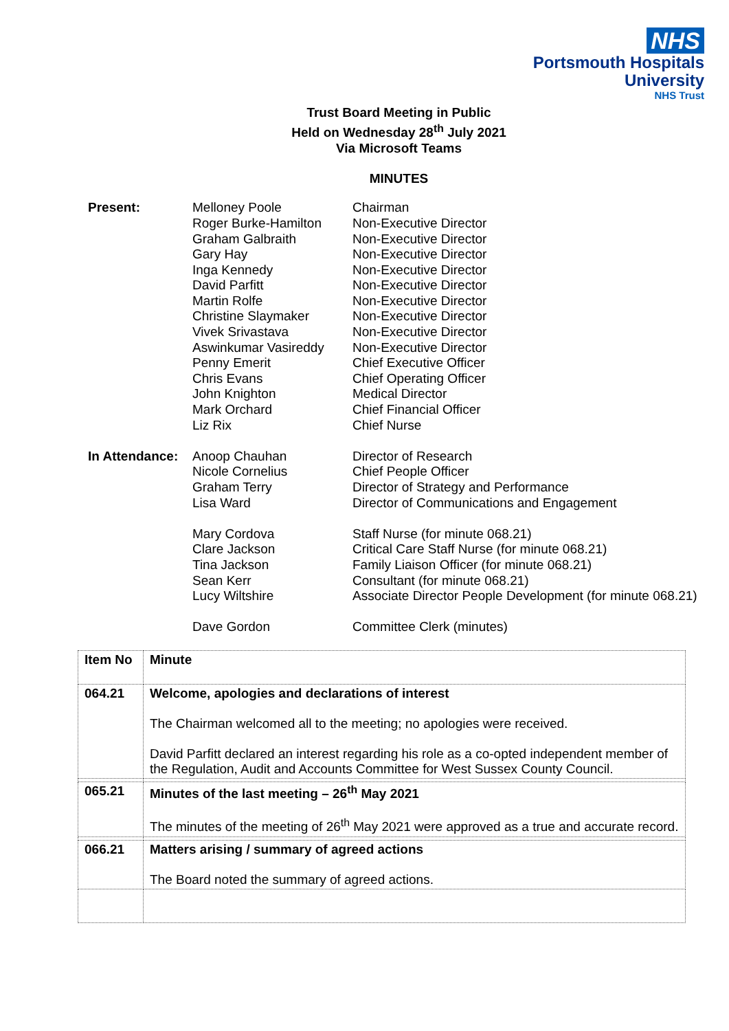NHS
Portsmouth Hospitals
University
NHS Trust
Trust Board Meeting in Public
Held on Wednesday 28<sup>th</sup> July 2021
Via Microsoft Teams
MINUTES
| Present: | Melloney Poole Roger Burke-Hamilton Graham Galbraith Gary Hay Inga Kennedy David Parfitt Martin Rolfe Christine Slaymaker Vivek Srivastava Aswinkumar Vasireddy Penny Emerit Chris Evans John Knighton Mark Orchard Liz Rix | Chairman Non-Executive Director Non-Executive Director Non-Executive Director Non-Executive Director Non-Executive Director Non-Executive Director Non-Executive Director Non-Executive Director Non-Executive Director Chief Executive Officer Chief Operating Officer Medical Director Chief Financial Officer Chief Nurse |
| In Attendance: | Anoop Chauhan Nicole Cornelius Graham Terry Lisa Ward Mary Cordova Clare Jackson Tina Jackson Sean Kerr Lucy Wiltshire Dave Gordon | Director of Research Chief People Officer Director of Strategy and Performance Director of Communications and Engagement Staff Nurse (for minute 068.21) Critical Care Staff Nurse (for minute 068.21) Family Liaison Officer (for minute 068.21) Consultant (for minute 068.21) Associate Director People Development (for minute 068.21) Committee Clerk (minutes) |
| Item No | Minute |
| --- | --- |
| 064.21 | Welcome, apologies and declarations of interest The Chairman welcomed all to the meeting; no apologies were received. David Parfitt declared an interest regarding his role as a co-opted independent member of the Regulation, Audit and Accounts Committee for West Sussex County Council. |
| 065.21 | Minutes of the last meeting – 26<sup>th</sup> May 2021 The minutes of the meeting of 26<sup>th</sup> May 2021 were approved as a true and accurate record. |
| 066.21 | Matters arising / summary of agreed actions The Board noted the summary of agreed actions. |